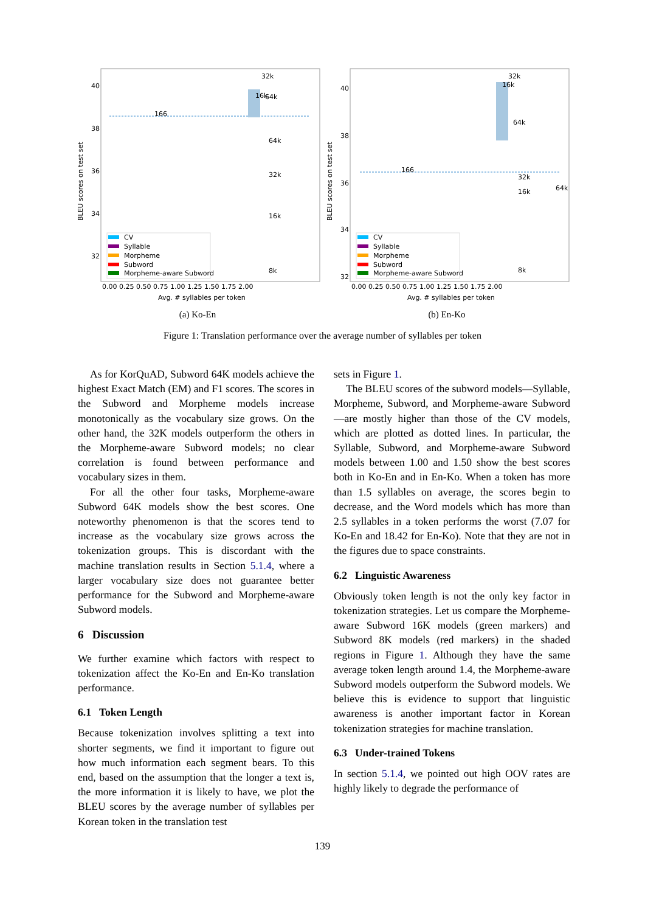40
38
36
34
32
166
32k
16k
64k
64k
32k
16k
8k
CV
Syllable
Morpheme
Subword
Morpheme-aware Subword
0.00 0.25 0.50 0.75 1.00 1.25 1.50 1.75 2.00
Avg. # syllables per token
BLEU scores on test set
(a) Ko-En
40
38
36
34
32
166
32k
16k
64k
32k
16k
64k
8k
CV
Syllable
Morpheme
Subword
Morpheme-aware Subword
0.00 0.25 0.50 0.75 1.00 1.25 1.50 1.75 2.00
Avg. # syllables per token
BLEU scores on test set
(b) En-Ko
Figure 1: Translation performance over the average number of syllables per token
As for KorQuAD, Subword 64K models achieve the highest Exact Match (EM) and F1 scores. The scores in the Subword and Morpheme models increase monotonically as the vocabulary size grows. On the other hand, the 32K models outperform the others in the Morpheme-aware Subword models; no clear correlation is found between performance and vocabulary sizes in them.
For all the other four tasks, Morpheme-aware Subword 64K models show the best scores. One noteworthy phenomenon is that the scores tend to increase as the vocabulary size grows across the tokenization groups. This is discordant with the machine translation results in Section 5.1.4, where a larger vocabulary size does not guarantee better performance for the Subword and Morpheme-aware Subword models.
6 Discussion
We further examine which factors with respect to tokenization affect the Ko-En and En-Ko translation performance.
6.1 Token Length
Because tokenization involves splitting a text into shorter segments, we find it important to figure out how much information each segment bears. To this end, based on the assumption that the longer a text is, the more information it is likely to have, we plot the BLEU scores by the average number of syllables per Korean token in the translation test
sets in Figure 1.
The BLEU scores of the subword models—Syllable, Morpheme, Subword, and Morpheme-aware Subword—are mostly higher than those of the CV models, which are plotted as dotted lines. In particular, the Syllable, Subword, and Morpheme-aware Subword models between 1.00 and 1.50 show the best scores both in Ko-En and in En-Ko. When a token has more than 1.5 syllables on average, the scores begin to decrease, and the Word models which has more than 2.5 syllables in a token performs the worst (7.07 for Ko-En and 18.42 for En-Ko). Note that they are not in the figures due to space constraints.
6.2 Linguistic Awareness
Obviously token length is not the only key factor in tokenization strategies. Let us compare the Morpheme-aware Subword 16K models (green markers) and Subword 8K models (red markers) in the shaded regions in Figure 1. Although they have the same average token length around 1.4, the Morpheme-aware Subword models outperform the Subword models. We believe this is evidence to support that linguistic awareness is another important factor in Korean tokenization strategies for machine translation.
6.3 Under-trained Tokens
In section 5.1.4, we pointed out high OOV rates are highly likely to degrade the performance of
139